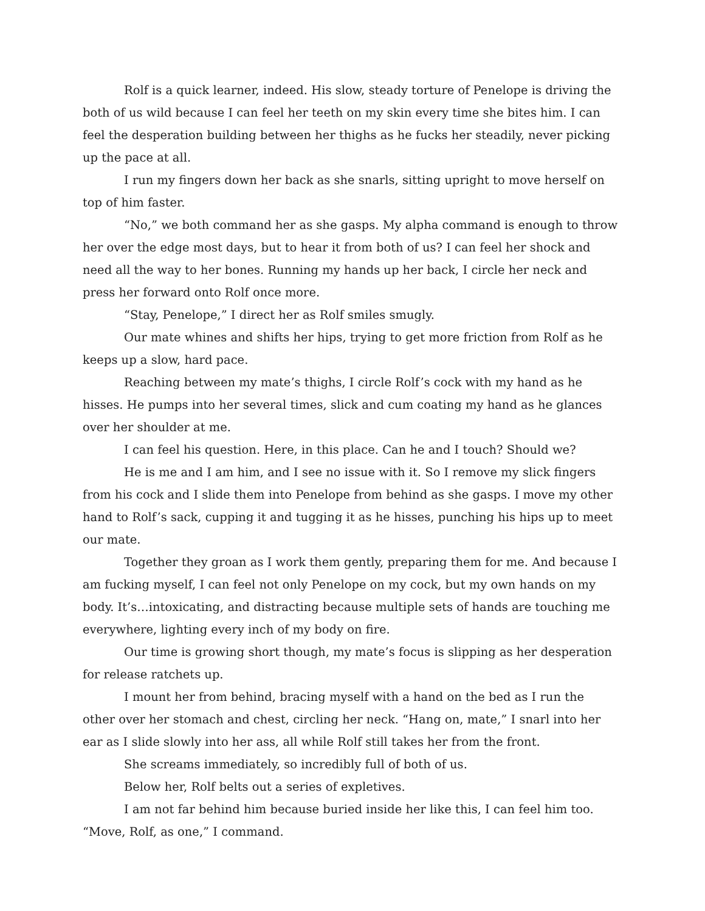Rolf is a quick learner, indeed. His slow, steady torture of Penelope is driving the both of us wild because I can feel her teeth on my skin every time she bites him. I can feel the desperation building between her thighs as he fucks her steadily, never picking up the pace at all.
I run my fingers down her back as she snarls, sitting upright to move herself on top of him faster.
“No,” we both command her as she gasps. My alpha command is enough to throw her over the edge most days, but to hear it from both of us? I can feel her shock and need all the way to her bones. Running my hands up her back, I circle her neck and press her forward onto Rolf once more.
“Stay, Penelope,” I direct her as Rolf smiles smugly.
Our mate whines and shifts her hips, trying to get more friction from Rolf as he keeps up a slow, hard pace.
Reaching between my mate’s thighs, I circle Rolf’s cock with my hand as he hisses. He pumps into her several times, slick and cum coating my hand as he glances over her shoulder at me.
I can feel his question. Here, in this place. Can he and I touch? Should we?
He is me and I am him, and I see no issue with it. So I remove my slick fingers from his cock and I slide them into Penelope from behind as she gasps. I move my other hand to Rolf’s sack, cupping it and tugging it as he hisses, punching his hips up to meet our mate.
Together they groan as I work them gently, preparing them for me. And because I am fucking myself, I can feel not only Penelope on my cock, but my own hands on my body. It’s…intoxicating, and distracting because multiple sets of hands are touching me everywhere, lighting every inch of my body on fire.
Our time is growing short though, my mate’s focus is slipping as her desperation for release ratchets up.
I mount her from behind, bracing myself with a hand on the bed as I run the other over her stomach and chest, circling her neck. “Hang on, mate,” I snarl into her ear as I slide slowly into her ass, all while Rolf still takes her from the front.
She screams immediately, so incredibly full of both of us.
Below her, Rolf belts out a series of expletives.
I am not far behind him because buried inside her like this, I can feel him too. “Move, Rolf, as one,” I command.